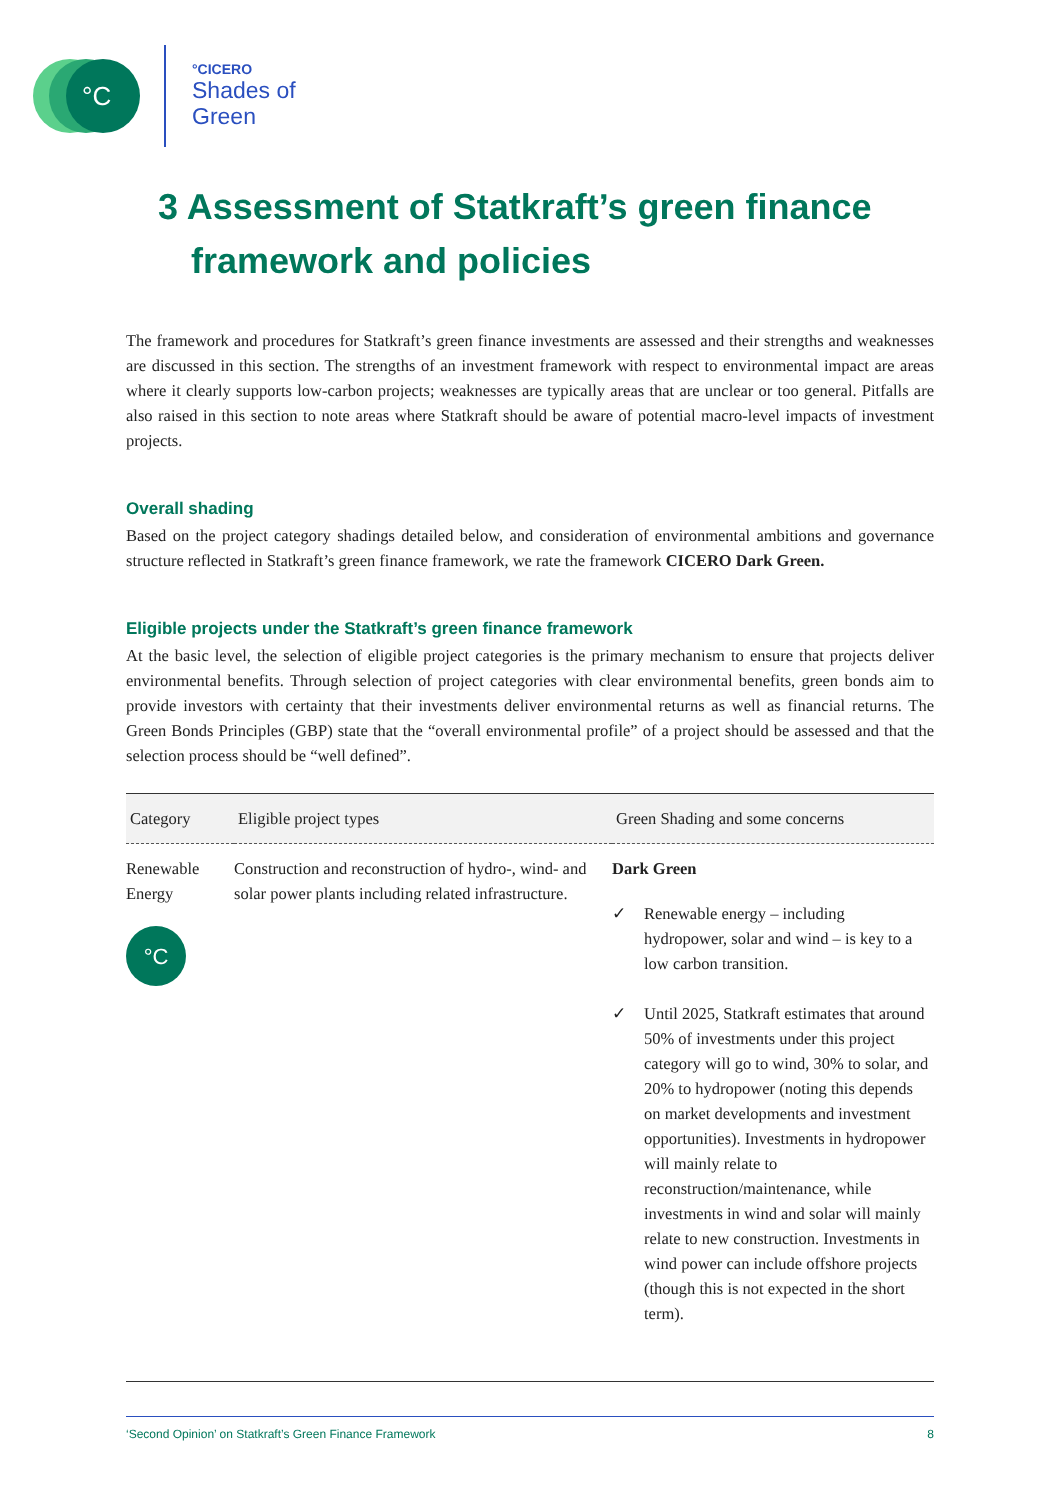°C
°CICERO
Shades of
Green
3 Assessment of Statkraft’s green finance framework and policies
The framework and procedures for Statkraft’s green finance investments are assessed and their strengths and weaknesses are discussed in this section. The strengths of an investment framework with respect to environmental impact are areas where it clearly supports low-carbon projects; weaknesses are typically areas that are unclear or too general. Pitfalls are also raised in this section to note areas where Statkraft should be aware of potential macro-level impacts of investment projects.
Overall shading
Based on the project category shadings detailed below, and consideration of environmental ambitions and governance structure reflected in Statkraft’s green finance framework, we rate the framework CICERO Dark Green.
Eligible projects under the Statkraft’s green finance framework
At the basic level, the selection of eligible project categories is the primary mechanism to ensure that projects deliver environmental benefits. Through selection of project categories with clear environmental benefits, green bonds aim to provide investors with certainty that their investments deliver environmental returns as well as financial returns. The Green Bonds Principles (GBP) state that the “overall environmental profile” of a project should be assessed and that the selection process should be “well defined”.
| Category | Eligible project types | Green Shading and some concerns |
| --- | --- | --- |
| Renewable Energy °C | Construction and reconstruction of hydro-, wind- and solar power plants including related infrastructure. | Dark Green ✓ Renewable energy – including hydropower, solar and wind – is key to a low carbon transition. ✓ Until 2025, Statkraft estimates that around 50% of investments under this project category will go to wind, 30% to solar, and 20% to hydropower (noting this depends on market developments and investment opportunities). Investments in hydropower will mainly relate to reconstruction/maintenance, while investments in wind and solar will mainly relate to new construction. Investments in wind power can include offshore projects (though this is not expected in the short term). |
‘Second Opinion’ on Statkraft’s Green Finance Framework 8